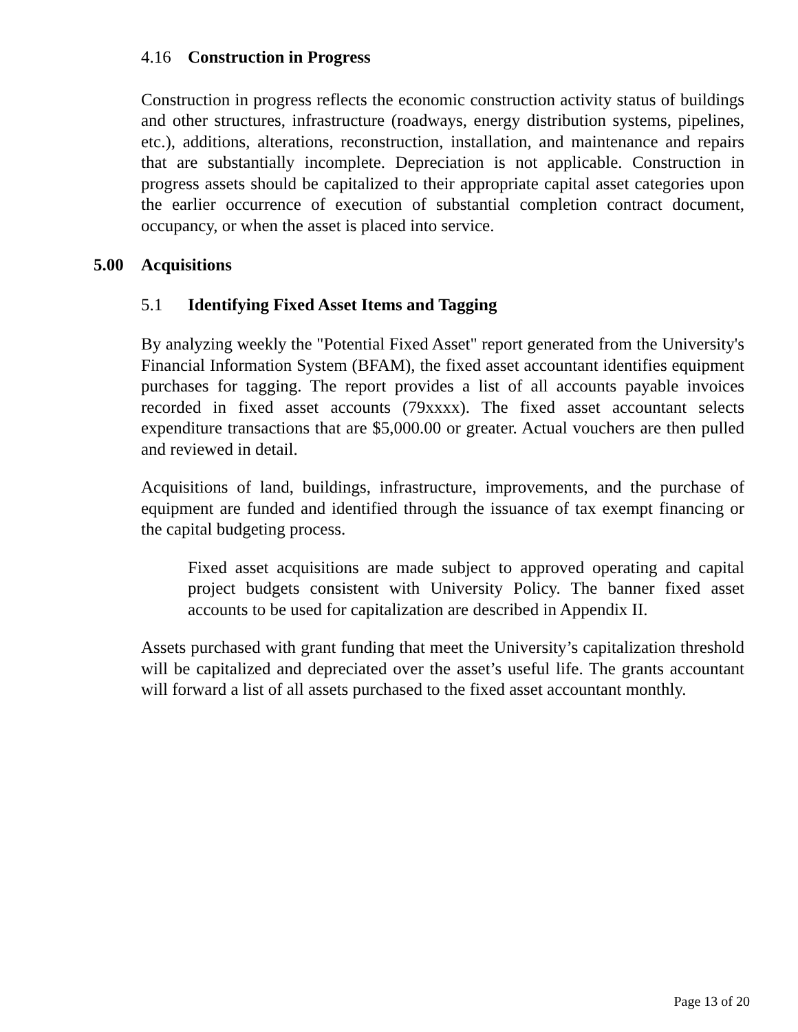4.16 Construction in Progress
Construction in progress reflects the economic construction activity status of buildings and other structures, infrastructure (roadways, energy distribution systems, pipelines, etc.), additions, alterations, reconstruction, installation, and maintenance and repairs that are substantially incomplete. Depreciation is not applicable. Construction in progress assets should be capitalized to their appropriate capital asset categories upon the earlier occurrence of execution of substantial completion contract document, occupancy, or when the asset is placed into service.
5.00 Acquisitions
5.1 Identifying Fixed Asset Items and Tagging
By analyzing weekly the "Potential Fixed Asset" report generated from the University's Financial Information System (BFAM), the fixed asset accountant identifies equipment purchases for tagging. The report provides a list of all accounts payable invoices recorded in fixed asset accounts (79xxxx). The fixed asset accountant selects expenditure transactions that are $5,000.00 or greater. Actual vouchers are then pulled and reviewed in detail.
Acquisitions of land, buildings, infrastructure, improvements, and the purchase of equipment are funded and identified through the issuance of tax exempt financing or the capital budgeting process.
Fixed asset acquisitions are made subject to approved operating and capital project budgets consistent with University Policy. The banner fixed asset accounts to be used for capitalization are described in Appendix II.
Assets purchased with grant funding that meet the University’s capitalization threshold will be capitalized and depreciated over the asset’s useful life. The grants accountant will forward a list of all assets purchased to the fixed asset accountant monthly.
Page 13 of 20